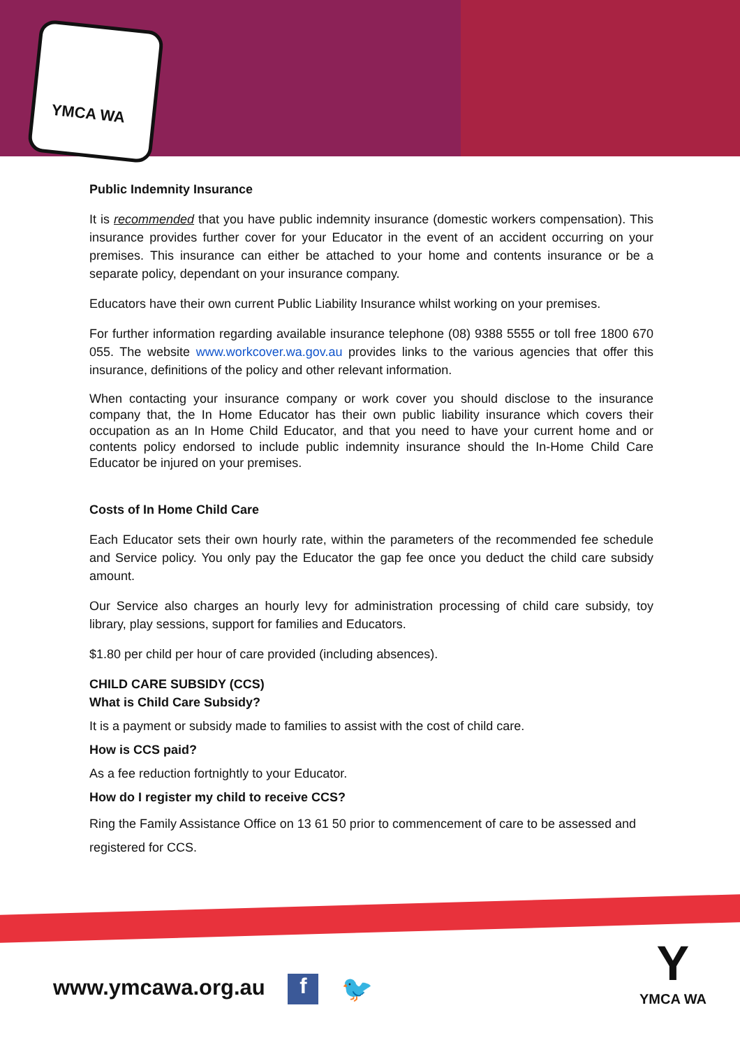YMCA WA
Public Indemnity Insurance
It is recommended that you have public indemnity insurance (domestic workers compensation). This insurance provides further cover for your Educator in the event of an accident occurring on your premises. This insurance can either be attached to your home and contents insurance or be a separate policy, dependant on your insurance company.
Educators have their own current Public Liability Insurance whilst working on your premises.
For further information regarding available insurance telephone (08) 9388 5555 or toll free 1800 670 055. The website www.workcover.wa.gov.au provides links to the various agencies that offer this insurance, definitions of the policy and other relevant information.
When contacting your insurance company or work cover you should disclose to the insurance company that, the In Home Educator has their own public liability insurance which covers their occupation as an In Home Child Educator, and that you need to have your current home and or contents policy endorsed to include public indemnity insurance should the In-Home Child Care Educator be injured on your premises.
Costs of In Home Child Care
Each Educator sets their own hourly rate, within the parameters of the recommended fee schedule and Service policy. You only pay the Educator the gap fee once you deduct the child care subsidy amount.
Our Service also charges an hourly levy for administration processing of child care subsidy, toy library, play sessions, support for families and Educators.
$1.80 per child per hour of care provided (including absences).
CHILD CARE SUBSIDY (CCS)
What is Child Care Subsidy?
It is a payment or subsidy made to families to assist with the cost of child care.
How is CCS paid?
As a fee reduction fortnightly to your Educator.
How do I register my child to receive CCS?
Ring the Family Assistance Office on 13 61 50 prior to commencement of care to be assessed and registered for CCS.
www.ymcawa.org.au f 🐦
Y
YMCA WA